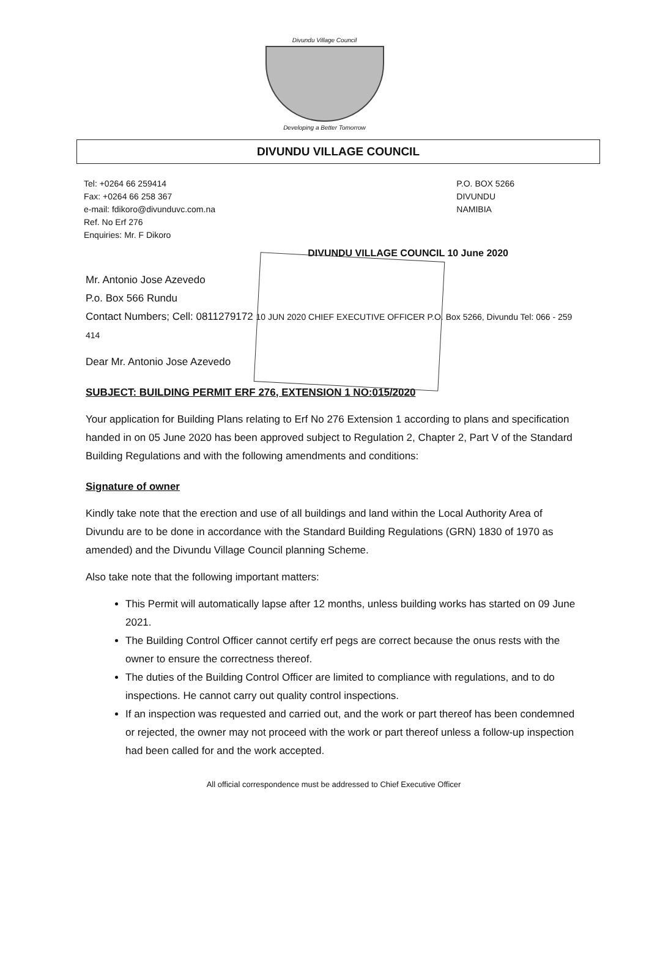Divundu Village Council
Developing a Better Tomorrow
DIVUNDU VILLAGE COUNCIL
Tel: +0264 66 259414
Fax: +0264 66 258 367
e-mail: fdikoro@divunduvc.com.na
Ref. No Erf 276
Enquiries: Mr. F Dikoro
P.O. BOX 5266
DIVUNDU
NAMIBIA
DIVUNDU VILLAGE COUNCIL 10 June 2020
Mr. Antonio Jose Azevedo
P.o. Box 566 Rundu
Contact Numbers; Cell: 0811279172 10 JUN 2020 CHIEF EXECUTIVE OFFICER P.O. Box 5266, Divundu Tel: 066 - 259 414
Dear Mr. Antonio Jose Azevedo
SUBJECT: BUILDING PERMIT ERF 276, EXTENSION 1 NO:015/2020
Your application for Building Plans relating to Erf No 276 Extension 1 according to plans and specification handed in on 05 June 2020 has been approved subject to Regulation 2, Chapter 2, Part V of the Standard Building Regulations and with the following amendments and conditions:
Signature of owner
Kindly take note that the erection and use of all buildings and land within the Local Authority Area of Divundu are to be done in accordance with the Standard Building Regulations (GRN) 1830 of 1970 as amended) and the Divundu Village Council planning Scheme.
Also take note that the following important matters:
This Permit will automatically lapse after 12 months, unless building works has started on 09 June 2021.
The Building Control Officer cannot certify erf pegs are correct because the onus rests with the owner to ensure the correctness thereof.
The duties of the Building Control Officer are limited to compliance with regulations, and to do inspections. He cannot carry out quality control inspections.
If an inspection was requested and carried out, and the work or part thereof has been condemned or rejected, the owner may not proceed with the work or part thereof unless a follow-up inspection had been called for and the work accepted.
All official correspondence must be addressed to Chief Executive Officer